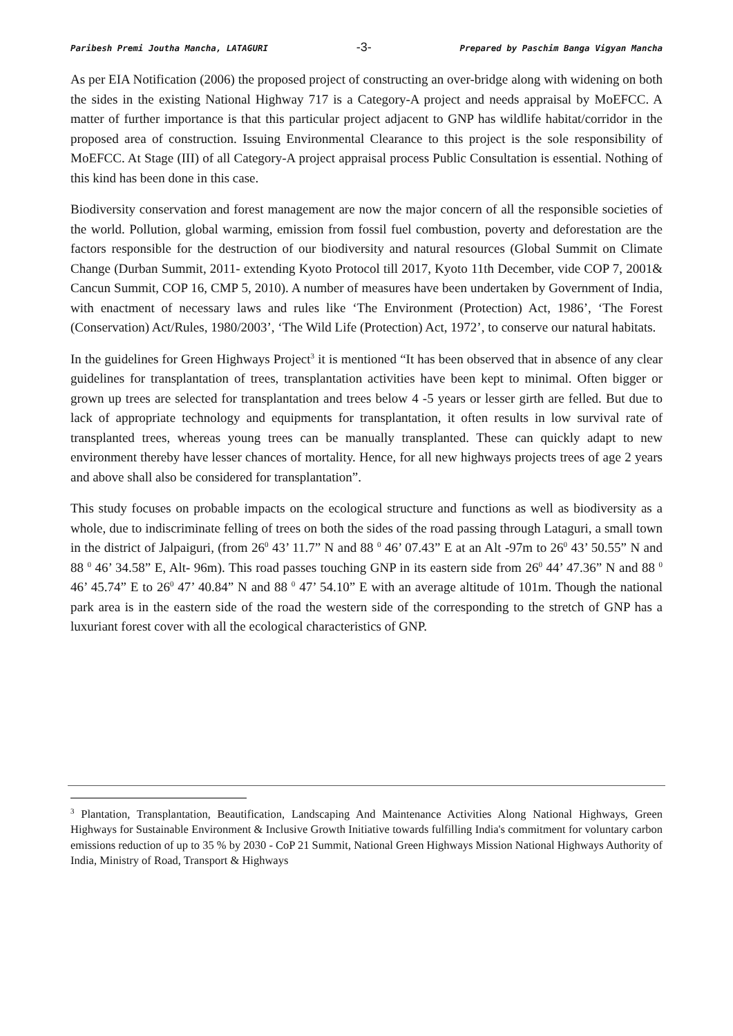Paribesh Premi Joutha Mancha, LATAGURI -3- Prepared by Paschim Banga Vigyan Mancha
As per EIA Notification (2006) the proposed project of constructing an over-bridge along with widening on both the sides in the existing National Highway 717 is a Category-A project and needs appraisal by MoEFCC. A matter of further importance is that this particular project adjacent to GNP has wildlife habitat/corridor in the proposed area of construction. Issuing Environmental Clearance to this project is the sole responsibility of MoEFCC. At Stage (III) of all Category-A project appraisal process Public Consultation is essential. Nothing of this kind has been done in this case.
Biodiversity conservation and forest management are now the major concern of all the responsible societies of the world. Pollution, global warming, emission from fossil fuel combustion, poverty and deforestation are the factors responsible for the destruction of our biodiversity and natural resources (Global Summit on Climate Change (Durban Summit, 2011- extending Kyoto Protocol till 2017, Kyoto 11th December, vide COP 7, 2001& Cancun Summit, COP 16, CMP 5, 2010). A number of measures have been undertaken by Government of India, with enactment of necessary laws and rules like ‘The Environment (Protection) Act, 1986’, ‘The Forest (Conservation) Act/Rules, 1980/2003’, ‘The Wild Life (Protection) Act, 1972’, to conserve our natural habitats.
In the guidelines for Green Highways Project<sup>3</sup> it is mentioned “It has been observed that in absence of any clear guidelines for transplantation of trees, transplantation activities have been kept to minimal. Often bigger or grown up trees are selected for transplantation and trees below 4 -5 years or lesser girth are felled. But due to lack of appropriate technology and equipments for transplantation, it often results in low survival rate of transplanted trees, whereas young trees can be manually transplanted. These can quickly adapt to new environment thereby have lesser chances of mortality. Hence, for all new highways projects trees of age 2 years and above shall also be considered for transplantation”.
This study focuses on probable impacts on the ecological structure and functions as well as biodiversity as a whole, due to indiscriminate felling of trees on both the sides of the road passing through Lataguri, a small town in the district of Jalpaiguri, (from 26<sup>0</sup> 43’ 11.7” N and 88 <sup>0</sup> 46’ 07.43” E at an Alt -97m to 26<sup>0</sup> 43’ 50.55” N and 88 <sup>0</sup> 46’ 34.58” E, Alt- 96m). This road passes touching GNP in its eastern side from 26<sup>0</sup> 44’ 47.36” N and 88 <sup>0</sup> 46’ 45.74” E to 26<sup>0</sup> 47’ 40.84” N and 88 <sup>0</sup> 47’ 54.10” E with an average altitude of 101m. Though the national park area is in the eastern side of the road the western side of the corresponding to the stretch of GNP has a luxuriant forest cover with all the ecological characteristics of GNP.
<sup>3</sup> Plantation, Transplantation, Beautification, Landscaping And Maintenance Activities Along National Highways, Green Highways for Sustainable Environment & Inclusive Growth Initiative towards fulfilling India's commitment for voluntary carbon emissions reduction of up to 35 % by 2030 - CoP 21 Summit, National Green Highways Mission National Highways Authority of India, Ministry of Road, Transport & Highways